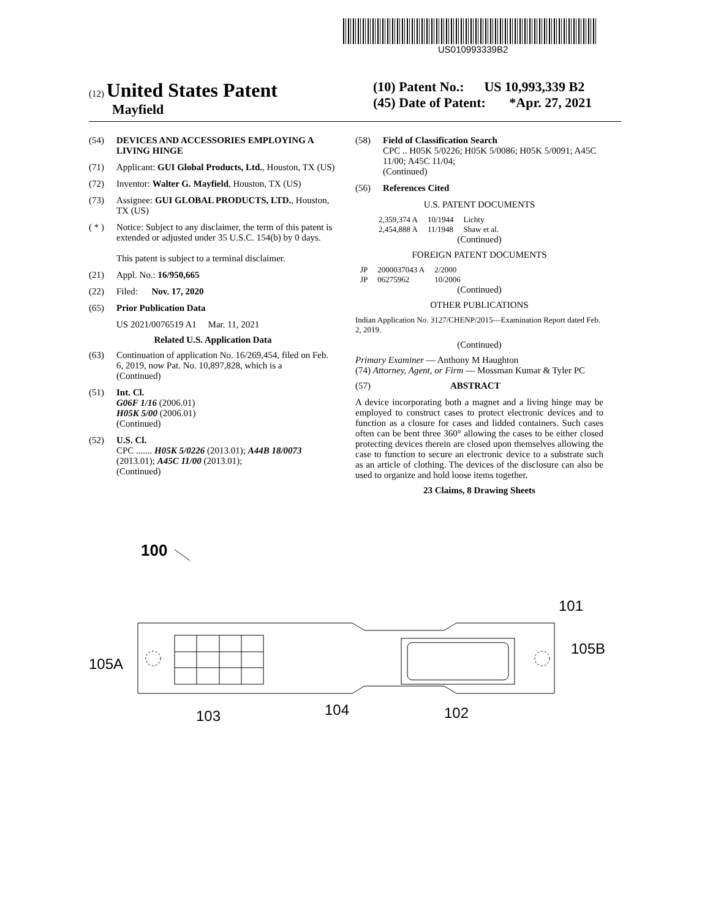US010993339B2
(12) United States Patent
Mayfield
(10) Patent No.: US 10,993,339 B2
(45) Date of Patent: *Apr. 27, 2021
(54) DEVICES AND ACCESSORIES EMPLOYING A LIVING HINGE
(71) Applicant: GUI Global Products, Ltd., Houston, TX (US)
(72) Inventor: Walter G. Mayfield, Houston, TX (US)
(73) Assignee: GUI GLOBAL PRODUCTS, LTD., Houston, TX (US)
( * ) Notice: Subject to any disclaimer, the term of this patent is extended or adjusted under 35 U.S.C. 154(b) by 0 days.
This patent is subject to a terminal disclaimer.
(21) Appl. No.: 16/950,665
(22) Filed: Nov. 17, 2020
(65) Prior Publication Data
US 2021/0076519 A1 Mar. 11, 2021
Related U.S. Application Data
(63) Continuation of application No. 16/269,454, filed on Feb. 6, 2019, now Pat. No. 10,897,828, which is a
(Continued)
(51) Int. Cl.
G06F 1/16 (2006.01)
H05K 5/00 (2006.01)
(Continued)
(52) U.S. Cl.
CPC ....... H05K 5/0226 (2013.01); A44B 18/0073 (2013.01); A45C 11/00 (2013.01);
(Continued)
(58) Field of Classification Search
CPC .. H05K 5/0226; H05K 5/0086; H05K 5/0091; A45C 11/00; A45C 11/04;
(Continued)
(56) References Cited
U.S. PATENT DOCUMENTS
| 2,359,374 A | 10/1944 | Lichty |
| 2,454,888 A | 11/1948 | Shaw et al. |
(Continued)
FOREIGN PATENT DOCUMENTS
| JP | 2000037043 A | 2/2000 |
| JP | 06275962 | 10/2006 |
(Continued)
OTHER PUBLICATIONS
Indian Application No. 3127/CHENP/2015—Examination Report dated Feb. 2, 2019.
(Continued)
Primary Examiner — Anthony M Haughton
(74) Attorney, Agent, or Firm — Mossman Kumar & Tyler PC
(57) ABSTRACT
A device incorporating both a magnet and a living hinge may be employed to construct cases to protect electronic devices and to function as a closure for cases and lidded containers. Such cases often can be bent three 360° allowing the cases to be either closed protecting devices therein are closed upon themselves allowing the case to function to secure an electronic device to a substrate such as an article of clothing. The devices of the disclosure can also be used to organize and hold loose items together.
23 Claims, 8 Drawing Sheets
100
105A
105B
101
103
104
102